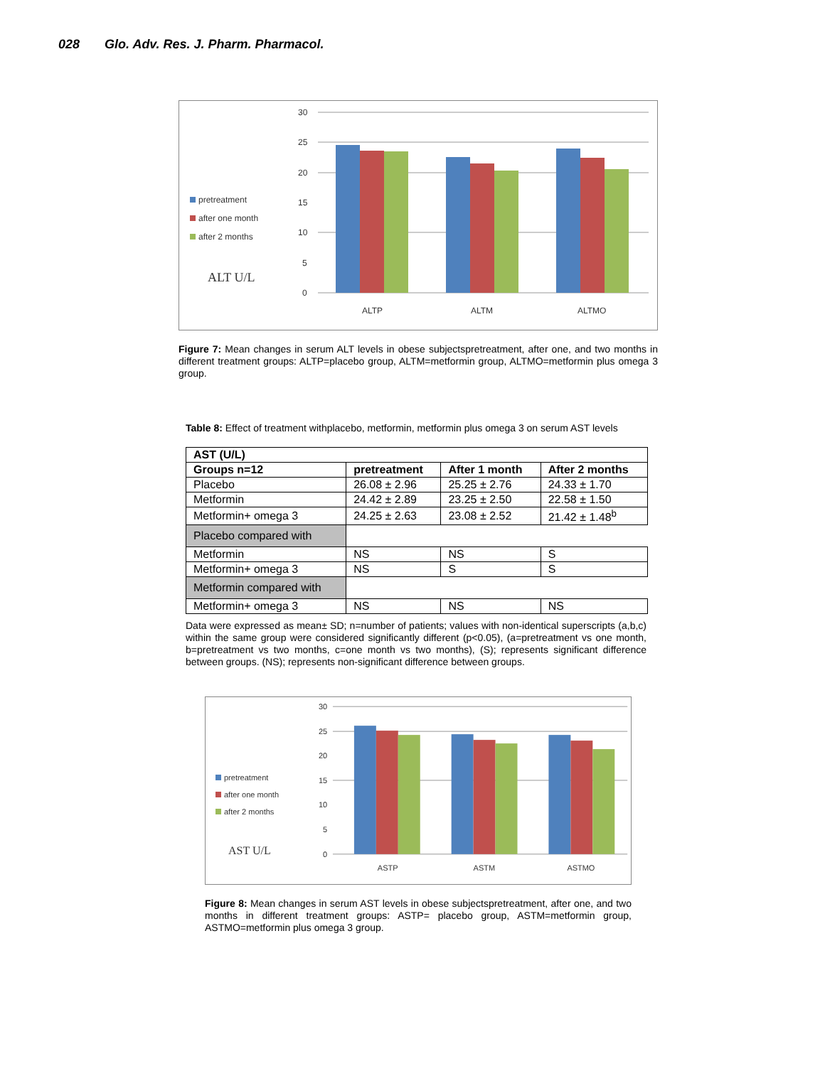028 Glo. Adv. Res. J. Pharm. Pharmacol.
pretreatment
after one month
after 2 months
ALT U/L
30
25
20
15
10
5
0
ALTP
ALTM
ALTMO
Figure 7: Mean changes in serum ALT levels in obese subjectspretreatment, after one, and two months in different treatment groups: ALTP=placebo group, ALTM=metformin group, ALTMO=metformin plus omega 3 group.
Table 8: Effect of treatment withplacebo, metformin, metformin plus omega 3 on serum AST levels
| AST (U/L) | | | |
| --- | --- | --- | --- |
| Groups n=12 | pretreatment | After 1 month | After 2 months |
| Placebo | 26.08 ± 2.96 | 25.25 ± 2.76 | 24.33 ± 1.70 |
| Metformin | 24.42 ± 2.89 | 23.25 ± 2.50 | 22.58 ± 1.50 |
| Metformin+ omega 3 | 24.25 ± 2.63 | 23.08 ± 2.52 | 21.42 ± 1.48<sup>b</sup> |
| Placebo compared with | | | |
| Metformin | NS | NS | S |
| Metformin+ omega 3 | NS | S | S |
| Metformin compared with | | | |
| Metformin+ omega 3 | NS | NS | NS |
Data were expressed as mean± SD; n=number of patients; values with non-identical superscripts (a,b,c) within the same group were considered significantly different (p<0.05), (a=pretreatment vs one month, b=pretreatment vs two months, c=one month vs two months), (S); represents significant difference between groups. (NS); represents non-significant difference between groups.
pretreatment
after one month
after 2 months
AST U/L
30
25
20
15
10
5
0
ASTP
ASTM
ASTMO
Figure 8: Mean changes in serum AST levels in obese subjectspretreatment, after one, and two months in different treatment groups: ASTP= placebo group, ASTM=metformin group, ASTMO=metformin plus omega 3 group.